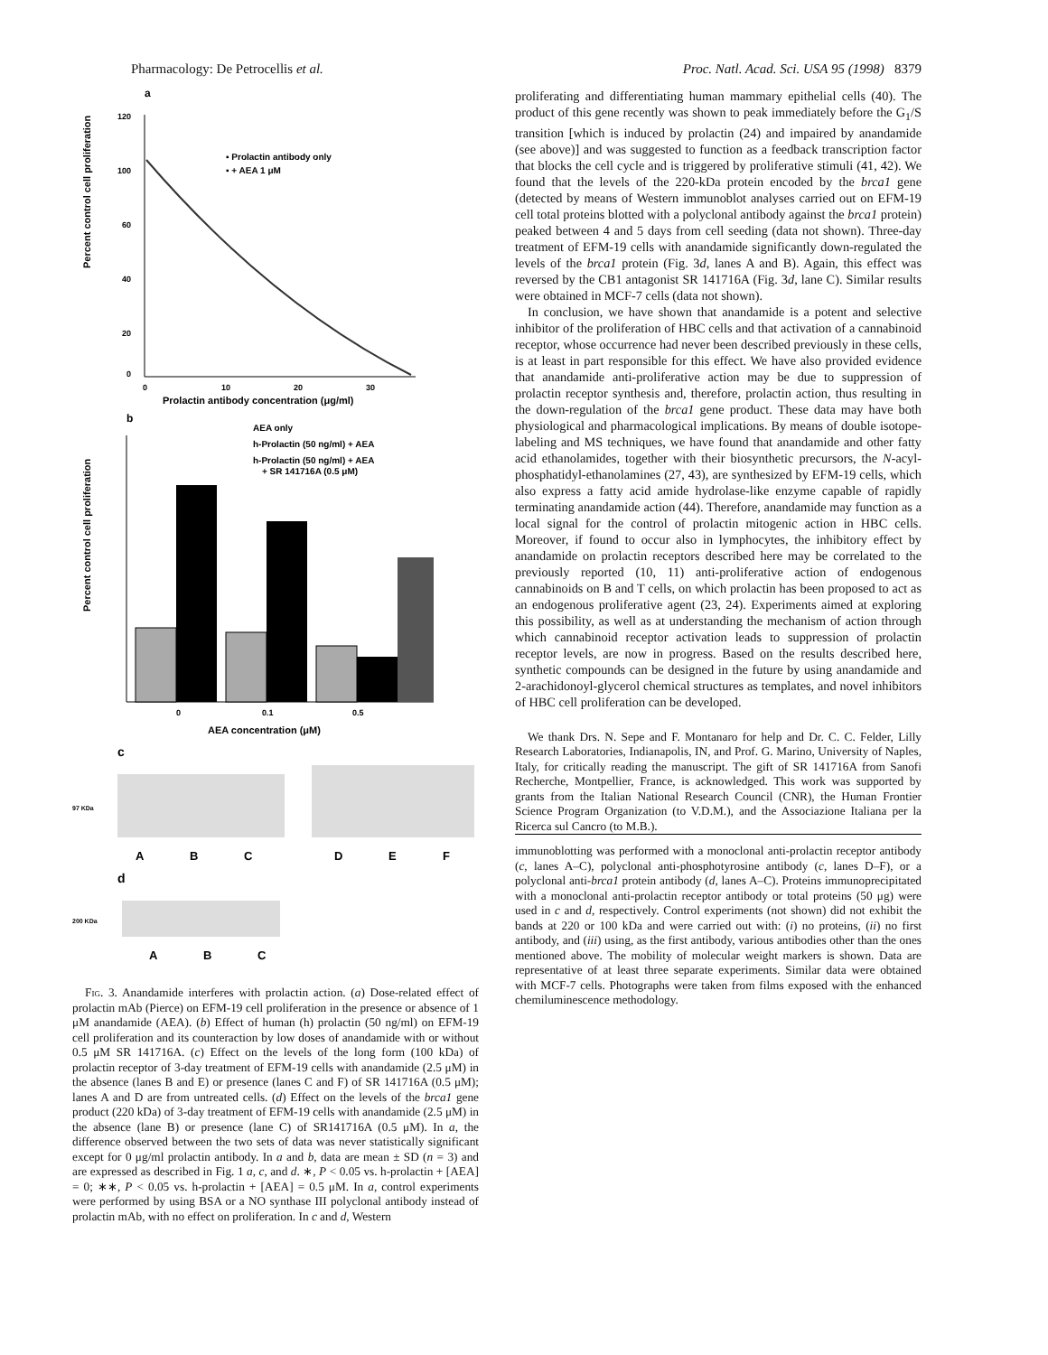Pharmacology: De Petrocellis et al. Proc. Natl. Acad. Sci. USA 95 (1998) 8379
a
Percent control cell proliferation
120
100
60
40
20
0
0
10
20
30
Prolactin antibody concentration (μg/ml)
▪ Prolactin antibody only
▪ + AEA 1 μM
b
Percent control cell proliferation
AEA only
h-Prolactin (50 ng/ml) + AEA
h-Prolactin (50 ng/ml) + AEA
+ SR 141716A (0.5 μM)
0
0.1
0.5
AEA concentration (μM)
c
97 KDa
A
B
C
D
E
F
d
200 KDa
A
B
C
Fig. 3. Anandamide interferes with prolactin action. (a) Dose-related effect of prolactin mAb (Pierce) on EFM-19 cell proliferation in the presence or absence of 1 μM anandamide (AEA). (b) Effect of human (h) prolactin (50 ng/ml) on EFM-19 cell proliferation and its counteraction by low doses of anandamide with or without 0.5 μM SR 141716A. (c) Effect on the levels of the long form (100 kDa) of prolactin receptor of 3-day treatment of EFM-19 cells with anandamide (2.5 μM) in the absence (lanes B and E) or presence (lanes C and F) of SR 141716A (0.5 μM); lanes A and D are from untreated cells. (d) Effect on the levels of the brca1 gene product (220 kDa) of 3-day treatment of EFM-19 cells with anandamide (2.5 μM) in the absence (lane B) or presence (lane C) of SR141716A (0.5 μM). In a, the difference observed between the two sets of data was never statistically significant except for 0 μg/ml prolactin antibody. In a and b, data are mean ± SD (n = 3) and are expressed as described in Fig. 1 a, c, and d. ∗, P < 0.05 vs. h-prolactin + [AEA] = 0; ∗∗, P < 0.05 vs. h-prolactin + [AEA] = 0.5 μM. In a, control experiments were performed by using BSA or a NO synthase III polyclonal antibody instead of prolactin mAb, with no effect on proliferation. In c and d, Western
proliferating and differentiating human mammary epithelial cells (40). The product of this gene recently was shown to peak immediately before the G<sub>1</sub>/S transition [which is induced by prolactin (24) and impaired by anandamide (see above)] and was suggested to function as a feedback transcription factor that blocks the cell cycle and is triggered by proliferative stimuli (41, 42). We found that the levels of the 220-kDa protein encoded by the brca1 gene (detected by means of Western immunoblot analyses carried out on EFM-19 cell total proteins blotted with a polyclonal antibody against the brca1 protein) peaked between 4 and 5 days from cell seeding (data not shown). Three-day treatment of EFM-19 cells with anandamide significantly down-regulated the levels of the brca1 protein (Fig. 3d, lanes A and B). Again, this effect was reversed by the CB1 antagonist SR 141716A (Fig. 3d, lane C). Similar results were obtained in MCF-7 cells (data not shown).
In conclusion, we have shown that anandamide is a potent and selective inhibitor of the proliferation of HBC cells and that activation of a cannabinoid receptor, whose occurrence had never been described previously in these cells, is at least in part responsible for this effect. We have also provided evidence that anandamide anti-proliferative action may be due to suppression of prolactin receptor synthesis and, therefore, prolactin action, thus resulting in the down-regulation of the brca1 gene product. These data may have both physiological and pharmacological implications. By means of double isotope-labeling and MS techniques, we have found that anandamide and other fatty acid ethanolamides, together with their biosynthetic precursors, the N-acyl-phosphatidyl-ethanolamines (27, 43), are synthesized by EFM-19 cells, which also express a fatty acid amide hydrolase-like enzyme capable of rapidly terminating anandamide action (44). Therefore, anandamide may function as a local signal for the control of prolactin mitogenic action in HBC cells. Moreover, if found to occur also in lymphocytes, the inhibitory effect by anandamide on prolactin receptors described here may be correlated to the previously reported (10, 11) anti-proliferative action of endogenous cannabinoids on B and T cells, on which prolactin has been proposed to act as an endogenous proliferative agent (23, 24). Experiments aimed at exploring this possibility, as well as at understanding the mechanism of action through which cannabinoid receptor activation leads to suppression of prolactin receptor levels, are now in progress. Based on the results described here, synthetic compounds can be designed in the future by using anandamide and 2-arachidonoyl-glycerol chemical structures as templates, and novel inhibitors of HBC cell proliferation can be developed.
We thank Drs. N. Sepe and F. Montanaro for help and Dr. C. C. Felder, Lilly Research Laboratories, Indianapolis, IN, and Prof. G. Marino, University of Naples, Italy, for critically reading the manuscript. The gift of SR 141716A from Sanofi Recherche, Montpellier, France, is acknowledged. This work was supported by grants from the Italian National Research Council (CNR), the Human Frontier Science Program Organization (to V.D.M.), and the Associazione Italiana per la Ricerca sul Cancro (to M.B.).
immunoblotting was performed with a monoclonal anti-prolactin receptor antibody (c, lanes A–C), polyclonal anti-phosphotyrosine antibody (c, lanes D–F), or a polyclonal anti-brca1 protein antibody (d, lanes A–C). Proteins immunoprecipitated with a monoclonal anti-prolactin receptor antibody or total proteins (50 μg) were used in c and d, respectively. Control experiments (not shown) did not exhibit the bands at 220 or 100 kDa and were carried out with: (i) no proteins, (ii) no first antibody, and (iii) using, as the first antibody, various antibodies other than the ones mentioned above. The mobility of molecular weight markers is shown. Data are representative of at least three separate experiments. Similar data were obtained with MCF-7 cells. Photographs were taken from films exposed with the enhanced chemiluminescence methodology.